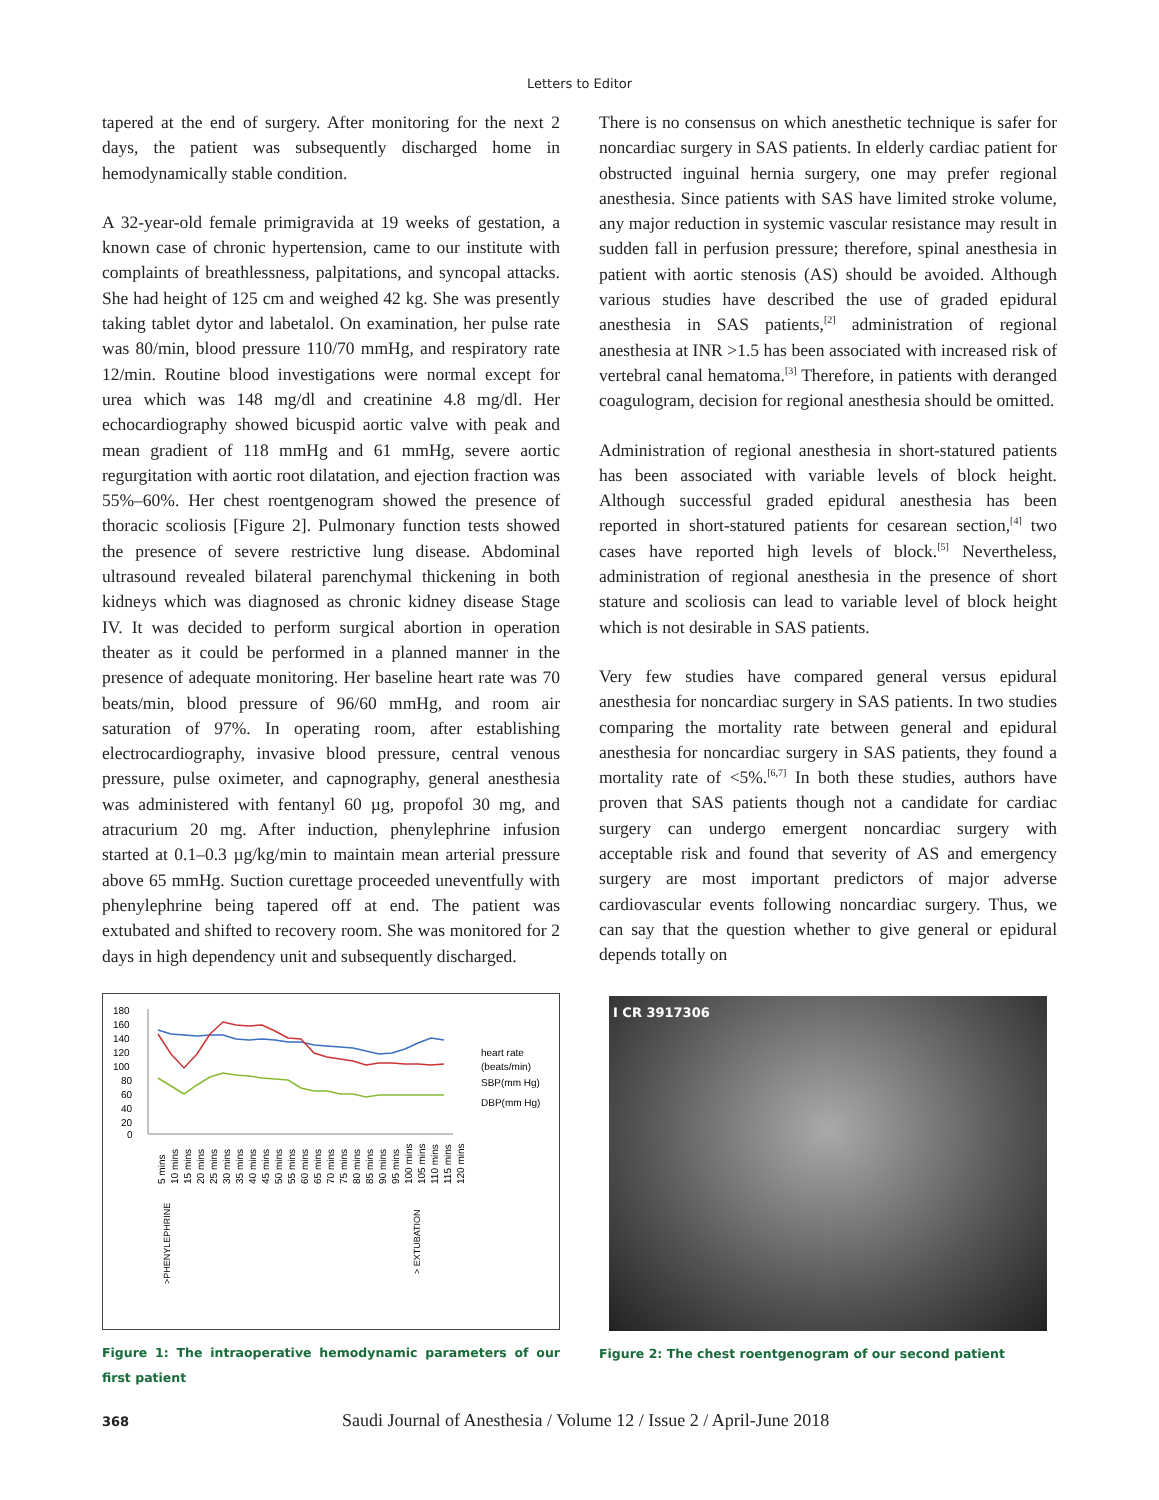Letters to Editor
tapered at the end of surgery. After monitoring for the next 2 days, the patient was subsequently discharged home in hemodynamically stable condition.
A 32-year-old female primigravida at 19 weeks of gestation, a known case of chronic hypertension, came to our institute with complaints of breathlessness, palpitations, and syncopal attacks. She had height of 125 cm and weighed 42 kg. She was presently taking tablet dytor and labetalol. On examination, her pulse rate was 80/min, blood pressure 110/70 mmHg, and respiratory rate 12/min. Routine blood investigations were normal except for urea which was 148 mg/dl and creatinine 4.8 mg/dl. Her echocardiography showed bicuspid aortic valve with peak and mean gradient of 118 mmHg and 61 mmHg, severe aortic regurgitation with aortic root dilatation, and ejection fraction was 55%–60%. Her chest roentgenogram showed the presence of thoracic scoliosis [Figure 2]. Pulmonary function tests showed the presence of severe restrictive lung disease. Abdominal ultrasound revealed bilateral parenchymal thickening in both kidneys which was diagnosed as chronic kidney disease Stage IV. It was decided to perform surgical abortion in operation theater as it could be performed in a planned manner in the presence of adequate monitoring. Her baseline heart rate was 70 beats/min, blood pressure of 96/60 mmHg, and room air saturation of 97%. In operating room, after establishing electrocardiography, invasive blood pressure, central venous pressure, pulse oximeter, and capnography, general anesthesia was administered with fentanyl 60 µg, propofol 30 mg, and atracurium 20 mg. After induction, phenylephrine infusion started at 0.1–0.3 µg/kg/min to maintain mean arterial pressure above 65 mmHg. Suction curettage proceeded uneventfully with phenylephrine being tapered off at end. The patient was extubated and shifted to recovery room. She was monitored for 2 days in high dependency unit and subsequently discharged.
180
160
140
120
100
80
60
40
20
0
heart rate
(beats/min)
SBP(mm Hg)
DBP(mm Hg)
5 mins
10 mins
15 mins
20 mins
25 mins
30 mins
35 mins
40 mins
45 mins
50 mins
55 mins
60 mins
65 mins
70 mins
75 mins
80 mins
85 mins
90 mins
95 mins
100 mins
105 mins
110 mins
115 mins
120 mins
>PHENYLEPHRINE
> EXTUBATION
Figure 1: The intraoperative hemodynamic parameters of our first patient
There is no consensus on which anesthetic technique is safer for noncardiac surgery in SAS patients. In elderly cardiac patient for obstructed inguinal hernia surgery, one may prefer regional anesthesia. Since patients with SAS have limited stroke volume, any major reduction in systemic vascular resistance may result in sudden fall in perfusion pressure; therefore, spinal anesthesia in patient with aortic stenosis (AS) should be avoided. Although various studies have described the use of graded epidural anesthesia in SAS patients,<sup>[2]</sup> administration of regional anesthesia at INR >1.5 has been associated with increased risk of vertebral canal hematoma.<sup>[3]</sup> Therefore, in patients with deranged coagulogram, decision for regional anesthesia should be omitted.
Administration of regional anesthesia in short-statured patients has been associated with variable levels of block height. Although successful graded epidural anesthesia has been reported in short-statured patients for cesarean section,<sup>[4]</sup> two cases have reported high levels of block.<sup>[5]</sup> Nevertheless, administration of regional anesthesia in the presence of short stature and scoliosis can lead to variable level of block height which is not desirable in SAS patients.
Very few studies have compared general versus epidural anesthesia for noncardiac surgery in SAS patients. In two studies comparing the mortality rate between general and epidural anesthesia for noncardiac surgery in SAS patients, they found a mortality rate of <5%.<sup>[6,7]</sup> In both these studies, authors have proven that SAS patients though not a candidate for cardiac surgery can undergo emergent noncardiac surgery with acceptable risk and found that severity of AS and emergency surgery are most important predictors of major adverse cardiovascular events following noncardiac surgery. Thus, we can say that the question whether to give general or epidural depends totally on
I CR 3917306
Figure 2: The chest roentgenogram of our second patient
368 Saudi Journal of Anesthesia / Volume 12 / Issue 2 / April-June 2018